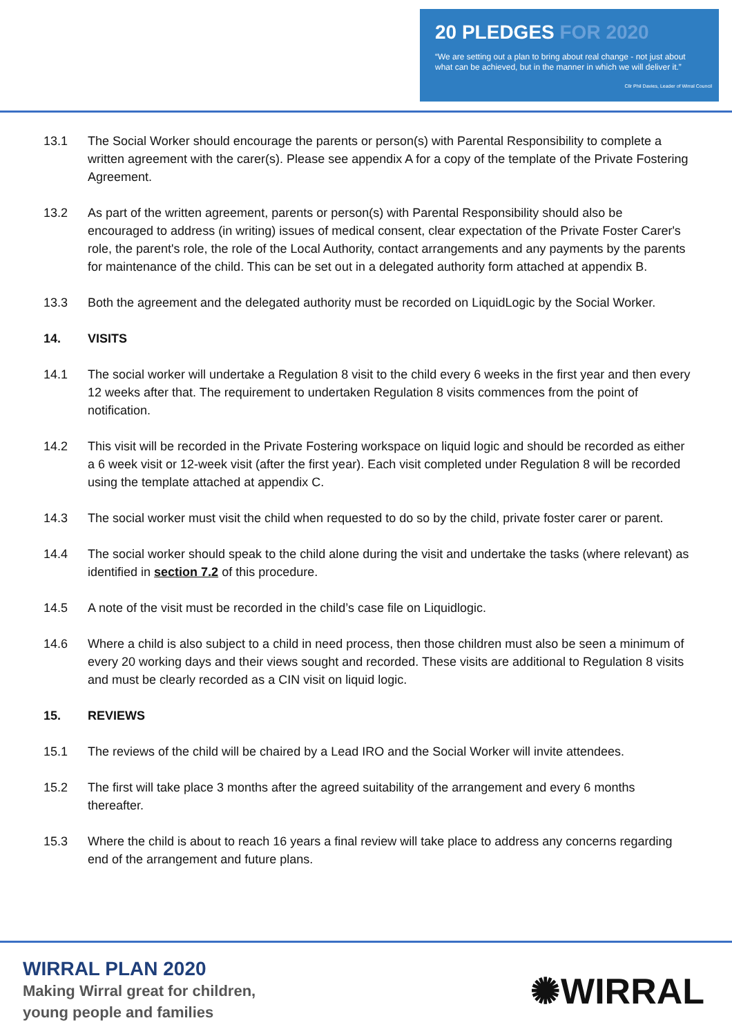20 PLEDGES FOR 2020
“We are setting out a plan to bring about real change - not just about
what can be achieved, but in the manner in which we will deliver it.”
Cllr Phil Davies, Leader of Wirral Council
13.1 The Social Worker should encourage the parents or person(s) with Parental Responsibility to complete a written agreement with the carer(s). Please see appendix A for a copy of the template of the Private Fostering Agreement.
13.2 As part of the written agreement, parents or person(s) with Parental Responsibility should also be encouraged to address (in writing) issues of medical consent, clear expectation of the Private Foster Carer's role, the parent's role, the role of the Local Authority, contact arrangements and any payments by the parents for maintenance of the child. This can be set out in a delegated authority form attached at appendix B.
13.3 Both the agreement and the delegated authority must be recorded on LiquidLogic by the Social Worker.
14. VISITS
14.1 The social worker will undertake a Regulation 8 visit to the child every 6 weeks in the first year and then every 12 weeks after that. The requirement to undertaken Regulation 8 visits commences from the point of notification.
14.2 This visit will be recorded in the Private Fostering workspace on liquid logic and should be recorded as either a 6 week visit or 12-week visit (after the first year). Each visit completed under Regulation 8 will be recorded using the template attached at appendix C.
14.3 The social worker must visit the child when requested to do so by the child, private foster carer or parent.
14.4 The social worker should speak to the child alone during the visit and undertake the tasks (where relevant) as identified in section 7.2 of this procedure.
14.5 A note of the visit must be recorded in the child’s case file on Liquidlogic.
14.6 Where a child is also subject to a child in need process, then those children must also be seen a minimum of every 20 working days and their views sought and recorded. These visits are additional to Regulation 8 visits and must be clearly recorded as a CIN visit on liquid logic.
15. REVIEWS
15.1 The reviews of the child will be chaired by a Lead IRO and the Social Worker will invite attendees.
15.2 The first will take place 3 months after the agreed suitability of the arrangement and every 6 months thereafter.
15.3 Where the child is about to reach 16 years a final review will take place to address any concerns regarding end of the arrangement and future plans.
WIRRAL PLAN 2020
Making Wirral great for children,
young people and families
✺WIRRAL